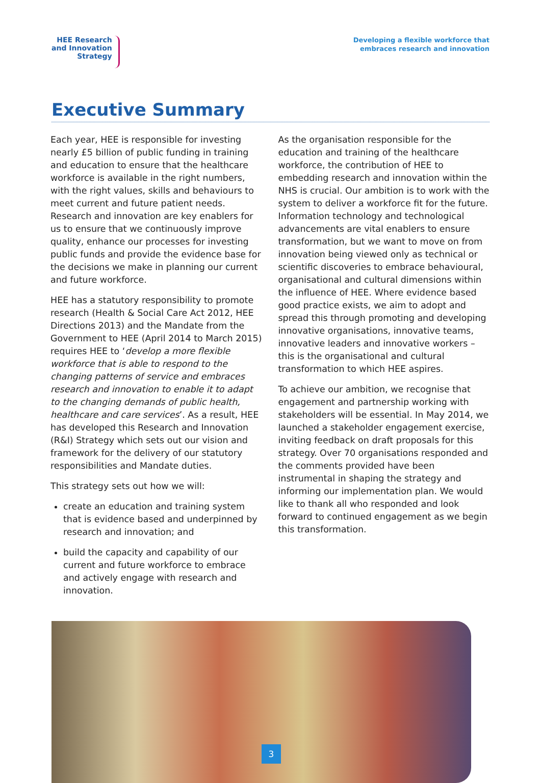HEE Research
and Innovation
Strategy
Developing a flexible workforce that
embraces research and innovation
Executive Summary
Each year, HEE is responsible for investing nearly £5 billion of public funding in training and education to ensure that the healthcare workforce is available in the right numbers, with the right values, skills and behaviours to meet current and future patient needs. Research and innovation are key enablers for us to ensure that we continuously improve quality, enhance our processes for investing public funds and provide the evidence base for the decisions we make in planning our current and future workforce.
HEE has a statutory responsibility to promote research (Health & Social Care Act 2012, HEE Directions 2013) and the Mandate from the Government to HEE (April 2014 to March 2015) requires HEE to ‘develop a more flexible workforce that is able to respond to the changing patterns of service and embraces research and innovation to enable it to adapt to the changing demands of public health, healthcare and care services’. As a result, HEE has developed this Research and Innovation (R&I) Strategy which sets out our vision and framework for the delivery of our statutory responsibilities and Mandate duties.
This strategy sets out how we will:
create an education and training system that is evidence based and underpinned by research and innovation; and
build the capacity and capability of our current and future workforce to embrace and actively engage with research and innovation.
As the organisation responsible for the education and training of the healthcare workforce, the contribution of HEE to embedding research and innovation within the NHS is crucial. Our ambition is to work with the system to deliver a workforce fit for the future. Information technology and technological advancements are vital enablers to ensure transformation, but we want to move on from innovation being viewed only as technical or scientific discoveries to embrace behavioural, organisational and cultural dimensions within the influence of HEE. Where evidence based good practice exists, we aim to adopt and spread this through promoting and developing innovative organisations, innovative teams, innovative leaders and innovative workers – this is the organisational and cultural transformation to which HEE aspires.
To achieve our ambition, we recognise that engagement and partnership working with stakeholders will be essential. In May 2014, we launched a stakeholder engagement exercise, inviting feedback on draft proposals for this strategy. Over 70 organisations responded and the comments provided have been instrumental in shaping the strategy and informing our implementation plan. We would like to thank all who responded and look forward to continued engagement as we begin this transformation.
3